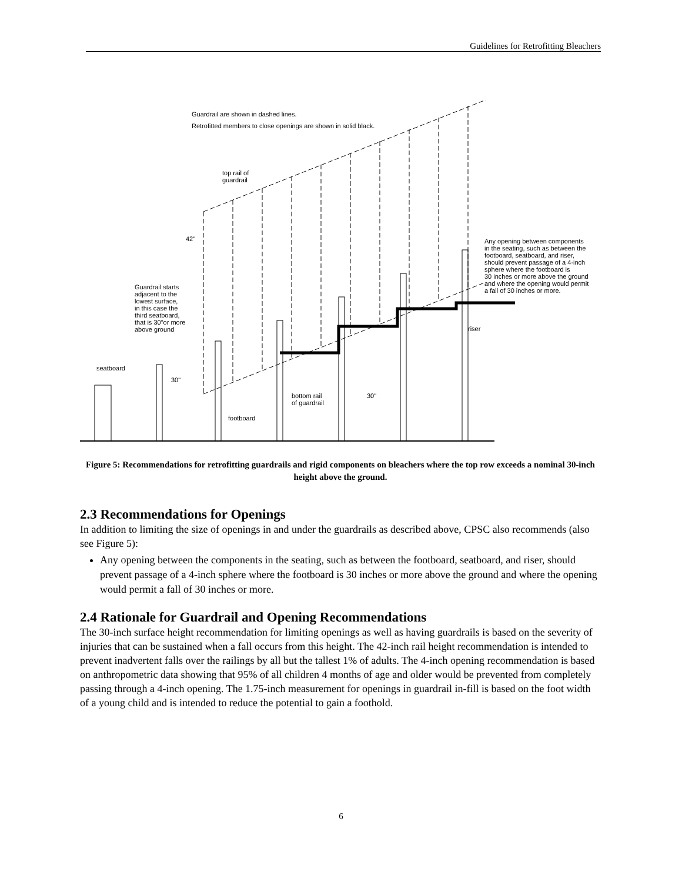Guidelines for Retrofitting Bleachers
Guardrail are shown in dashed lines.
Retrofitted members to close openings are shown in solid black.
top rail of
guardrail
42"
Guardrail starts
adjacent to the
lowest surface,
in this case the
third seatboard,
that is 30"or more
above ground
Any opening between components
in the seating, such as between the
footboard, seatboard, and riser,
should prevent passage of a 4-inch
sphere where the footboard is
30 inches or more above the ground
and where the opening would permit
a fall of 30 inches or more.
riser
seatboard
30"
bottom rail
of guardrail
30"
footboard
Figure 5: Recommendations for retrofitting guardrails and rigid components on bleachers where the top row exceeds a nominal 30-inch height above the ground.
2.3 Recommendations for Openings
In addition to limiting the size of openings in and under the guardrails as described above, CPSC also recommends (also see Figure 5):
Any opening between the components in the seating, such as between the footboard, seatboard, and riser, should prevent passage of a 4-inch sphere where the footboard is 30 inches or more above the ground and where the opening would permit a fall of 30 inches or more.
2.4 Rationale for Guardrail and Opening Recommendations
The 30-inch surface height recommendation for limiting openings as well as having guardrails is based on the severity of injuries that can be sustained when a fall occurs from this height. The 42-inch rail height recommendation is intended to prevent inadvertent falls over the railings by all but the tallest 1% of adults. The 4-inch opening recommendation is based on anthropometric data showing that 95% of all children 4 months of age and older would be prevented from completely passing through a 4-inch opening. The 1.75-inch measurement for openings in guardrail in-fill is based on the foot width of a young child and is intended to reduce the potential to gain a foothold.
6